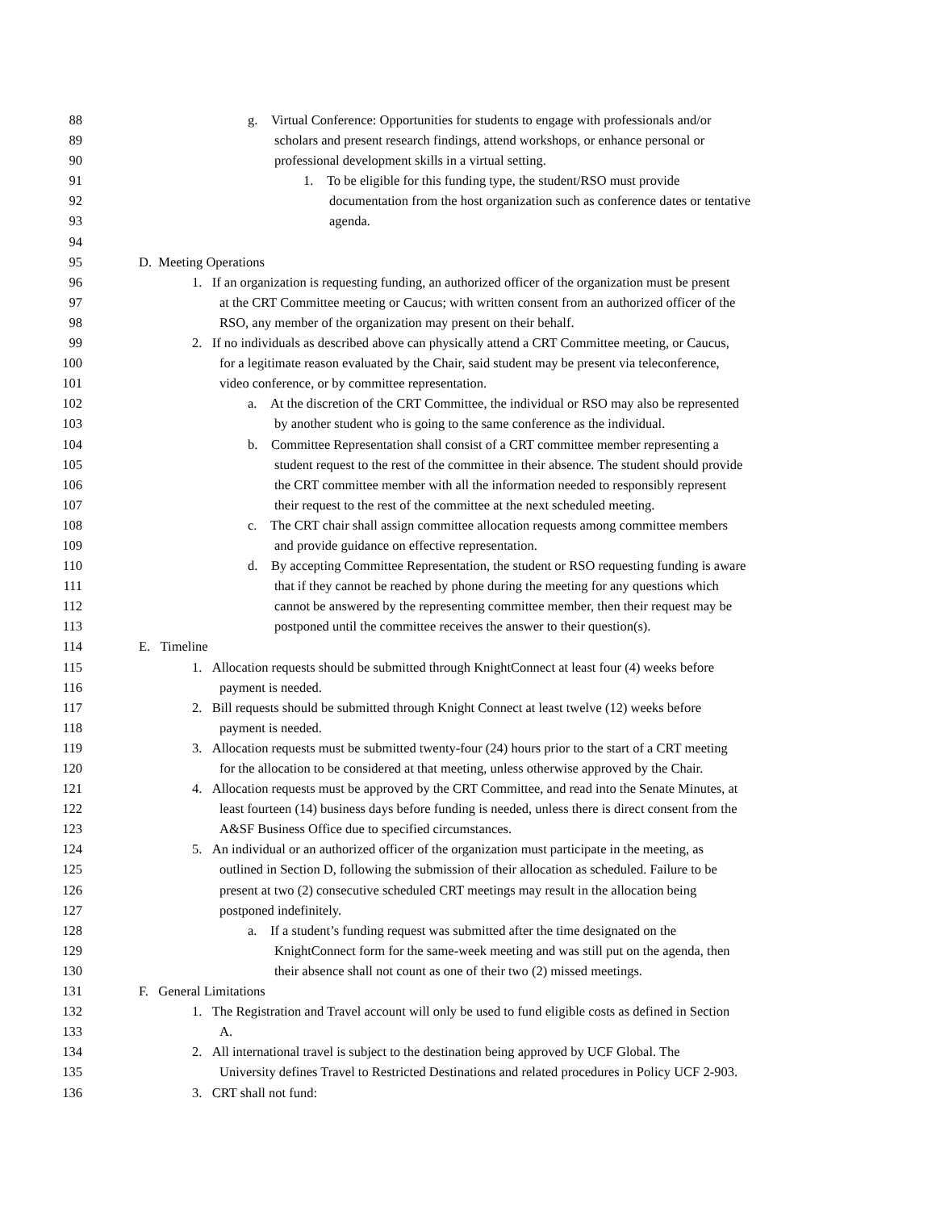88 g. Virtual Conference: Opportunities for students to engage with professionals and/or
89 scholars and present research findings, attend workshops, or enhance personal or
90 professional development skills in a virtual setting.
91 1. To be eligible for this funding type, the student/RSO must provide
92 documentation from the host organization such as conference dates or tentative
93 agenda.
94
95 D. Meeting Operations
96 1. If an organization is requesting funding, an authorized officer of the organization must be present
97 at the CRT Committee meeting or Caucus; with written consent from an authorized officer of the
98 RSO, any member of the organization may present on their behalf.
99 2. If no individuals as described above can physically attend a CRT Committee meeting, or Caucus,
100 for a legitimate reason evaluated by the Chair, said student may be present via teleconference,
101 video conference, or by committee representation.
102 a. At the discretion of the CRT Committee, the individual or RSO may also be represented
103 by another student who is going to the same conference as the individual.
104 b. Committee Representation shall consist of a CRT committee member representing a
105 student request to the rest of the committee in their absence. The student should provide
106 the CRT committee member with all the information needed to responsibly represent
107 their request to the rest of the committee at the next scheduled meeting.
108 c. The CRT chair shall assign committee allocation requests among committee members
109 and provide guidance on effective representation.
110 d. By accepting Committee Representation, the student or RSO requesting funding is aware
111 that if they cannot be reached by phone during the meeting for any questions which
112 cannot be answered by the representing committee member, then their request may be
113 postponed until the committee receives the answer to their question(s).
114 E. Timeline
115 1. Allocation requests should be submitted through KnightConnect at least four (4) weeks before
116 payment is needed.
117 2. Bill requests should be submitted through Knight Connect at least twelve (12) weeks before
118 payment is needed.
119 3. Allocation requests must be submitted twenty-four (24) hours prior to the start of a CRT meeting
120 for the allocation to be considered at that meeting, unless otherwise approved by the Chair.
121 4. Allocation requests must be approved by the CRT Committee, and read into the Senate Minutes, at
122 least fourteen (14) business days before funding is needed, unless there is direct consent from the
123 A&SF Business Office due to specified circumstances.
124 5. An individual or an authorized officer of the organization must participate in the meeting, as
125 outlined in Section D, following the submission of their allocation as scheduled. Failure to be
126 present at two (2) consecutive scheduled CRT meetings may result in the allocation being
127 postponed indefinitely.
128 a. If a student’s funding request was submitted after the time designated on the
129 KnightConnect form for the same-week meeting and was still put on the agenda, then
130 their absence shall not count as one of their two (2) missed meetings.
131 F. General Limitations
132 1. The Registration and Travel account will only be used to fund eligible costs as defined in Section
133 A.
134 2. All international travel is subject to the destination being approved by UCF Global. The
135 University defines Travel to Restricted Destinations and related procedures in Policy UCF 2-903.
136 3. CRT shall not fund: